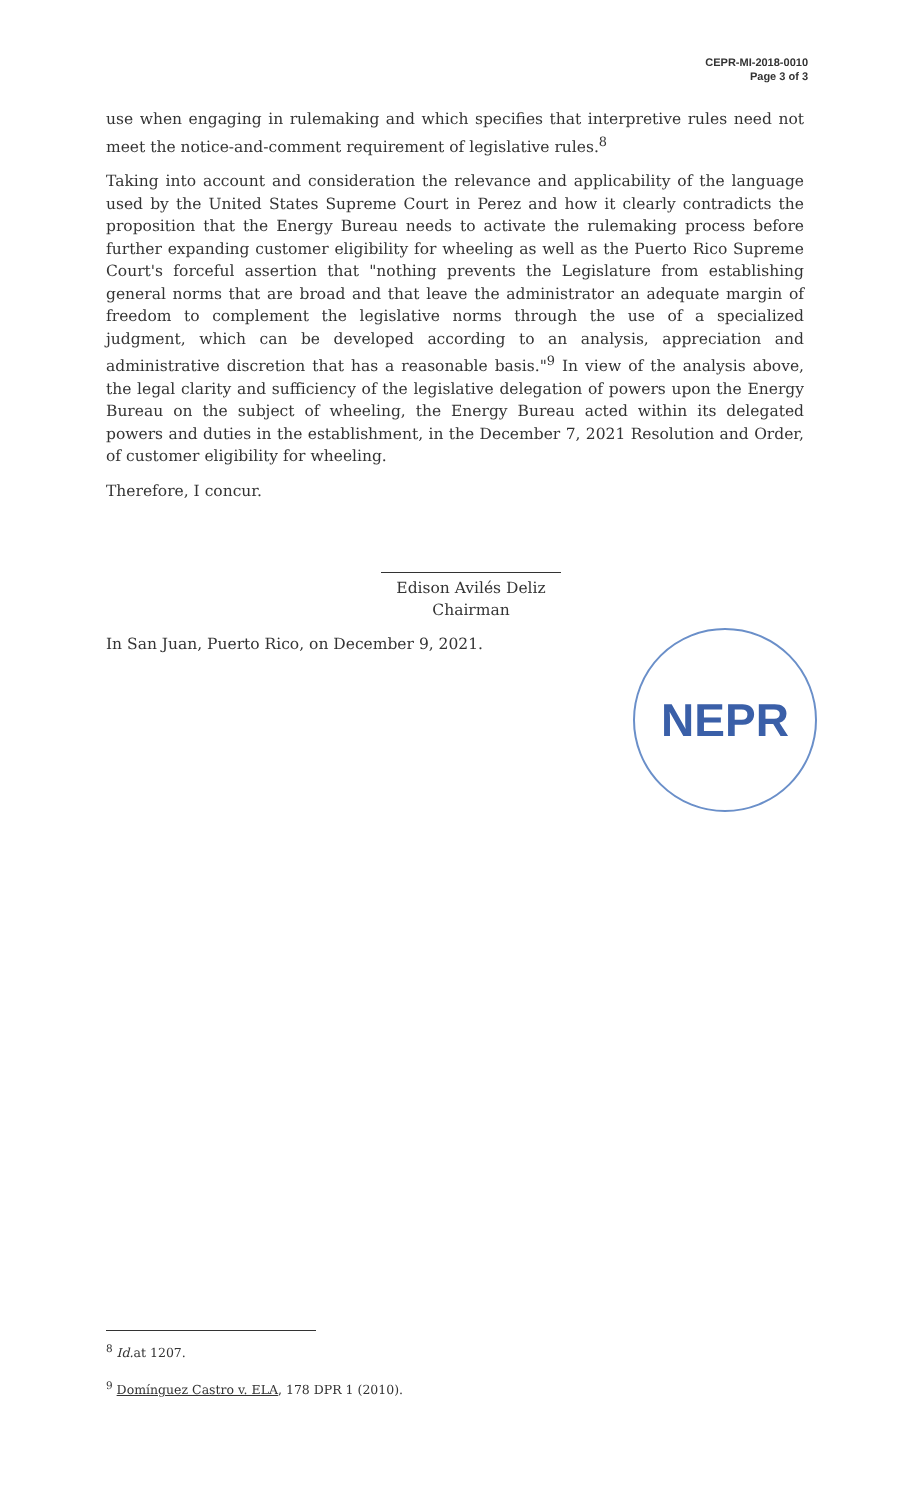CEPR-MI-2018-0010
Page 3 of 3
use when engaging in rulemaking and which specifies that interpretive rules need not meet the notice-and-comment requirement of legislative rules.<sup>8</sup>
Taking into account and consideration the relevance and applicability of the language used by the United States Supreme Court in Perez and how it clearly contradicts the proposition that the Energy Bureau needs to activate the rulemaking process before further expanding customer eligibility for wheeling as well as the Puerto Rico Supreme Court's forceful assertion that "nothing prevents the Legislature from establishing general norms that are broad and that leave the administrator an adequate margin of freedom to complement the legislative norms through the use of a specialized judgment, which can be developed according to an analysis, appreciation and administrative discretion that has a reasonable basis."<sup>9</sup> In view of the analysis above, the legal clarity and sufficiency of the legislative delegation of powers upon the Energy Bureau on the subject of wheeling, the Energy Bureau acted within its delegated powers and duties in the establishment, in the December 7, 2021 Resolution and Order, of customer eligibility for wheeling.
Therefore, I concur.
Edison Avilés Deliz
Chairman
In San Juan, Puerto Rico, on December 9, 2021.
NEPR
<sup>8</sup> Id. at 1207.
<sup>9</sup> Domínguez Castro v. ELA, 178 DPR 1 (2010).